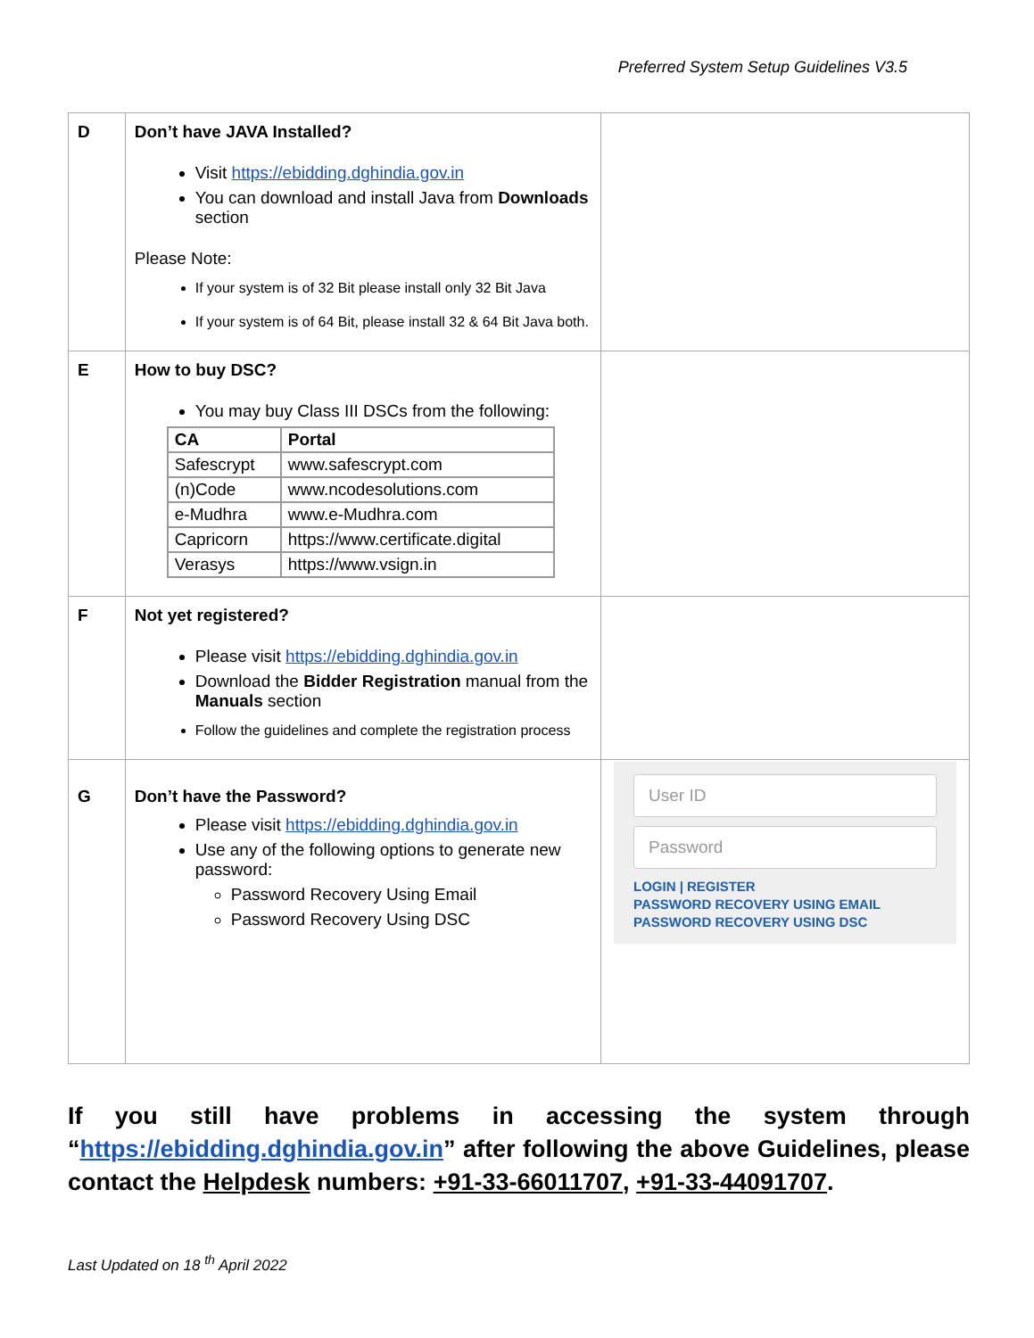Preferred System Setup Guidelines V3.5
| D | Don’t have JAVA Installed? Visit https://ebidding.dghindia.gov.in You can download and install Java from Downloads section Please Note: If your system is of 32 Bit please install only 32 Bit Java If your system is of 64 Bit, please install 32 & 64 Bit Java both. | |
| E | How to buy DSC? You may buy Class III DSCs from the following: / CA / Portal / / --- / --- / / Safescrypt / www.safescrypt.com / / (n)Code / www.ncodesolutions.com / / e-Mudhra / www.e-Mudhra.com / / Capricorn / https://www.certificate.digital / / Verasys / https://www.vsign.in / | |
| F | Not yet registered? Please visit https://ebidding.dghindia.gov.in Download the Bidder Registration manual from the Manuals section Follow the guidelines and complete the registration process | |
| G | Don’t have the Password? Please visit https://ebidding.dghindia.gov.in Use any of the following options to generate new password: Password Recovery Using Email Password Recovery Using DSC | User ID Password LOGIN / REGISTER PASSWORD RECOVERY USING EMAIL PASSWORD RECOVERY USING DSC |
If you still have problems in accessing the system through “https://ebidding.dghindia.gov.in” after following the above Guidelines, please contact the Helpdesk numbers: +91-33-66011707, +91-33-44091707.
Last Updated on 18 <sup>th</sup> April 2022